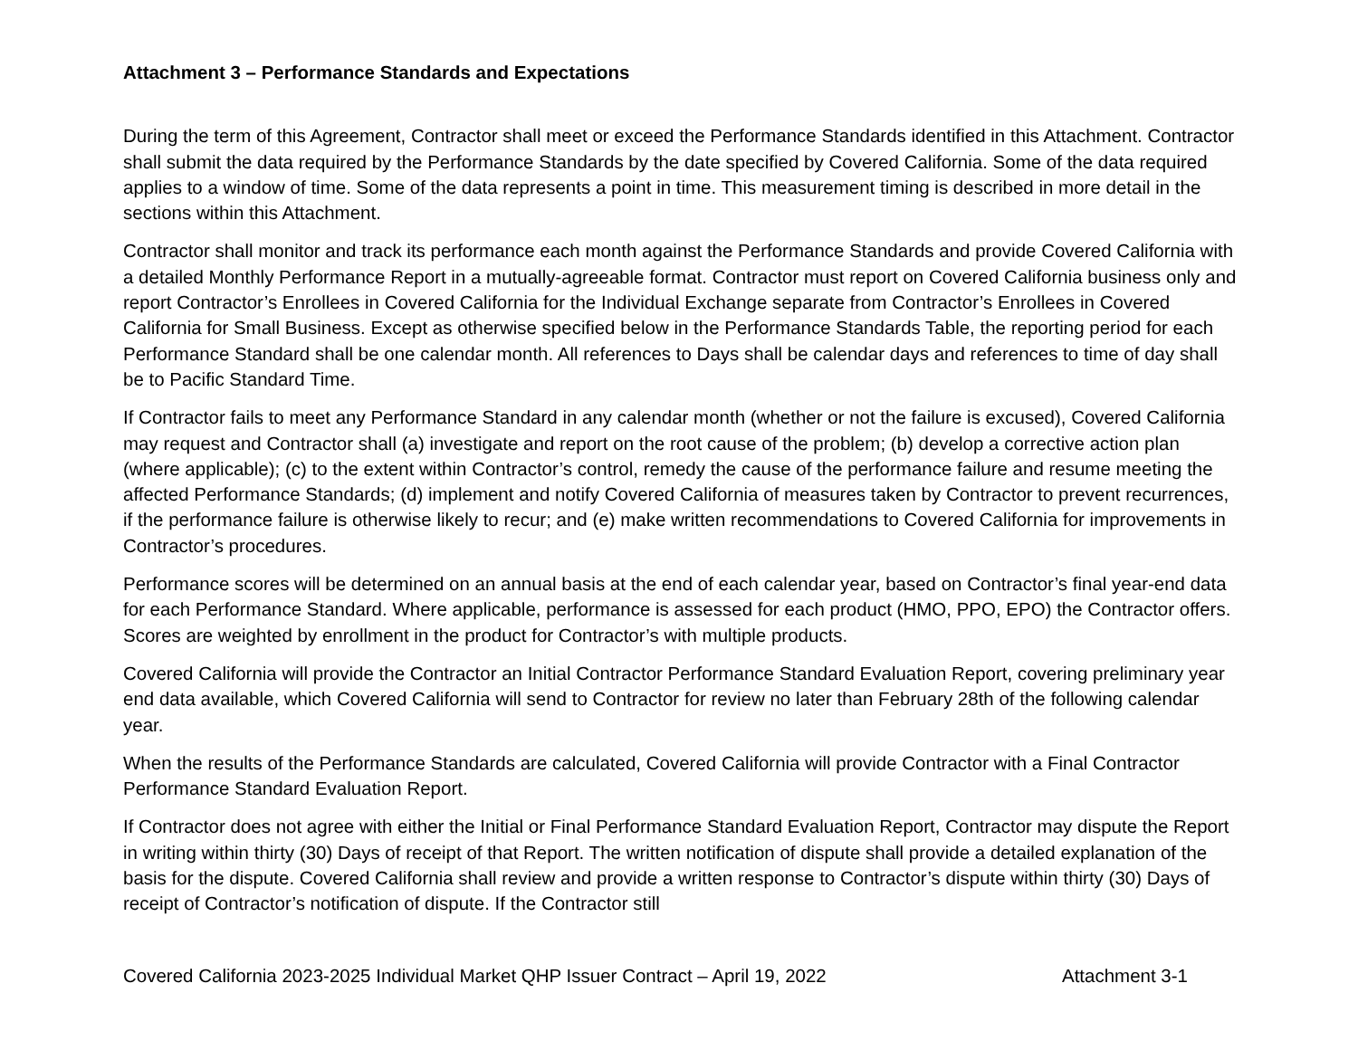Attachment 3 – Performance Standards and Expectations
During the term of this Agreement, Contractor shall meet or exceed the Performance Standards identified in this Attachment. Contractor shall submit the data required by the Performance Standards by the date specified by Covered California. Some of the data required applies to a window of time. Some of the data represents a point in time. This measurement timing is described in more detail in the sections within this Attachment.
Contractor shall monitor and track its performance each month against the Performance Standards and provide Covered California with a detailed Monthly Performance Report in a mutually-agreeable format. Contractor must report on Covered California business only and report Contractor’s Enrollees in Covered California for the Individual Exchange separate from Contractor’s Enrollees in Covered California for Small Business. Except as otherwise specified below in the Performance Standards Table, the reporting period for each Performance Standard shall be one calendar month. All references to Days shall be calendar days and references to time of day shall be to Pacific Standard Time.
If Contractor fails to meet any Performance Standard in any calendar month (whether or not the failure is excused), Covered California may request and Contractor shall (a) investigate and report on the root cause of the problem; (b) develop a corrective action plan (where applicable); (c) to the extent within Contractor’s control, remedy the cause of the performance failure and resume meeting the affected Performance Standards; (d) implement and notify Covered California of measures taken by Contractor to prevent recurrences, if the performance failure is otherwise likely to recur; and (e) make written recommendations to Covered California for improvements in Contractor’s procedures.
Performance scores will be determined on an annual basis at the end of each calendar year, based on Contractor’s final year-end data for each Performance Standard. Where applicable, performance is assessed for each product (HMO, PPO, EPO) the Contractor offers. Scores are weighted by enrollment in the product for Contractor’s with multiple products.
Covered California will provide the Contractor an Initial Contractor Performance Standard Evaluation Report, covering preliminary year end data available, which Covered California will send to Contractor for review no later than February 28th of the following calendar year.
When the results of the Performance Standards are calculated, Covered California will provide Contractor with a Final Contractor Performance Standard Evaluation Report.
If Contractor does not agree with either the Initial or Final Performance Standard Evaluation Report, Contractor may dispute the Report in writing within thirty (30) Days of receipt of that Report. The written notification of dispute shall provide a detailed explanation of the basis for the dispute. Covered California shall review and provide a written response to Contractor’s dispute within thirty (30) Days of receipt of Contractor’s notification of dispute. If the Contractor still
Covered California 2023-2025 Individual Market QHP Issuer Contract – April 19, 2022 Attachment 3-1